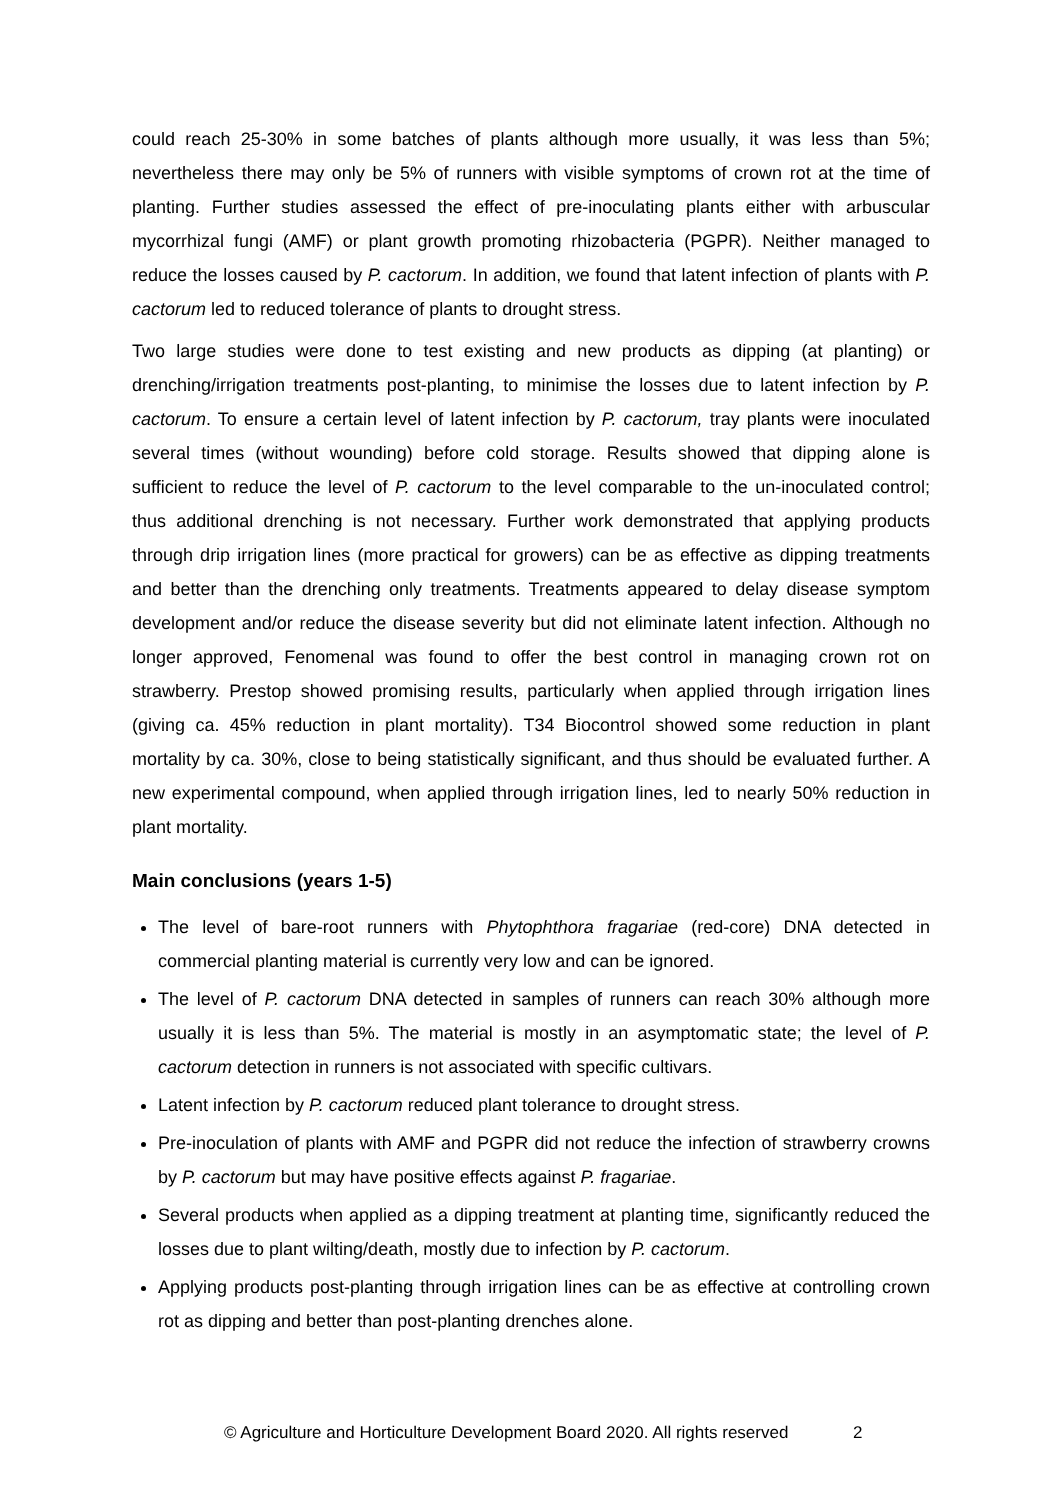could reach 25-30% in some batches of plants although more usually, it was less than 5%; nevertheless there may only be 5% of runners with visible symptoms of crown rot at the time of planting. Further studies assessed the effect of pre-inoculating plants either with arbuscular mycorrhizal fungi (AMF) or plant growth promoting rhizobacteria (PGPR). Neither managed to reduce the losses caused by P. cactorum. In addition, we found that latent infection of plants with P. cactorum led to reduced tolerance of plants to drought stress.
Two large studies were done to test existing and new products as dipping (at planting) or drenching/irrigation treatments post-planting, to minimise the losses due to latent infection by P. cactorum. To ensure a certain level of latent infection by P. cactorum, tray plants were inoculated several times (without wounding) before cold storage. Results showed that dipping alone is sufficient to reduce the level of P. cactorum to the level comparable to the un-inoculated control; thus additional drenching is not necessary. Further work demonstrated that applying products through drip irrigation lines (more practical for growers) can be as effective as dipping treatments and better than the drenching only treatments. Treatments appeared to delay disease symptom development and/or reduce the disease severity but did not eliminate latent infection. Although no longer approved, Fenomenal was found to offer the best control in managing crown rot on strawberry. Prestop showed promising results, particularly when applied through irrigation lines (giving ca. 45% reduction in plant mortality). T34 Biocontrol showed some reduction in plant mortality by ca. 30%, close to being statistically significant, and thus should be evaluated further. A new experimental compound, when applied through irrigation lines, led to nearly 50% reduction in plant mortality.
Main conclusions (years 1-5)
The level of bare-root runners with Phytophthora fragariae (red-core) DNA detected in commercial planting material is currently very low and can be ignored.
The level of P. cactorum DNA detected in samples of runners can reach 30% although more usually it is less than 5%. The material is mostly in an asymptomatic state; the level of P. cactorum detection in runners is not associated with specific cultivars.
Latent infection by P. cactorum reduced plant tolerance to drought stress.
Pre-inoculation of plants with AMF and PGPR did not reduce the infection of strawberry crowns by P. cactorum but may have positive effects against P. fragariae.
Several products when applied as a dipping treatment at planting time, significantly reduced the losses due to plant wilting/death, mostly due to infection by P. cactorum.
Applying products post-planting through irrigation lines can be as effective at controlling crown rot as dipping and better than post-planting drenches alone.
© Agriculture and Horticulture Development Board 2020. All rights reserved 2